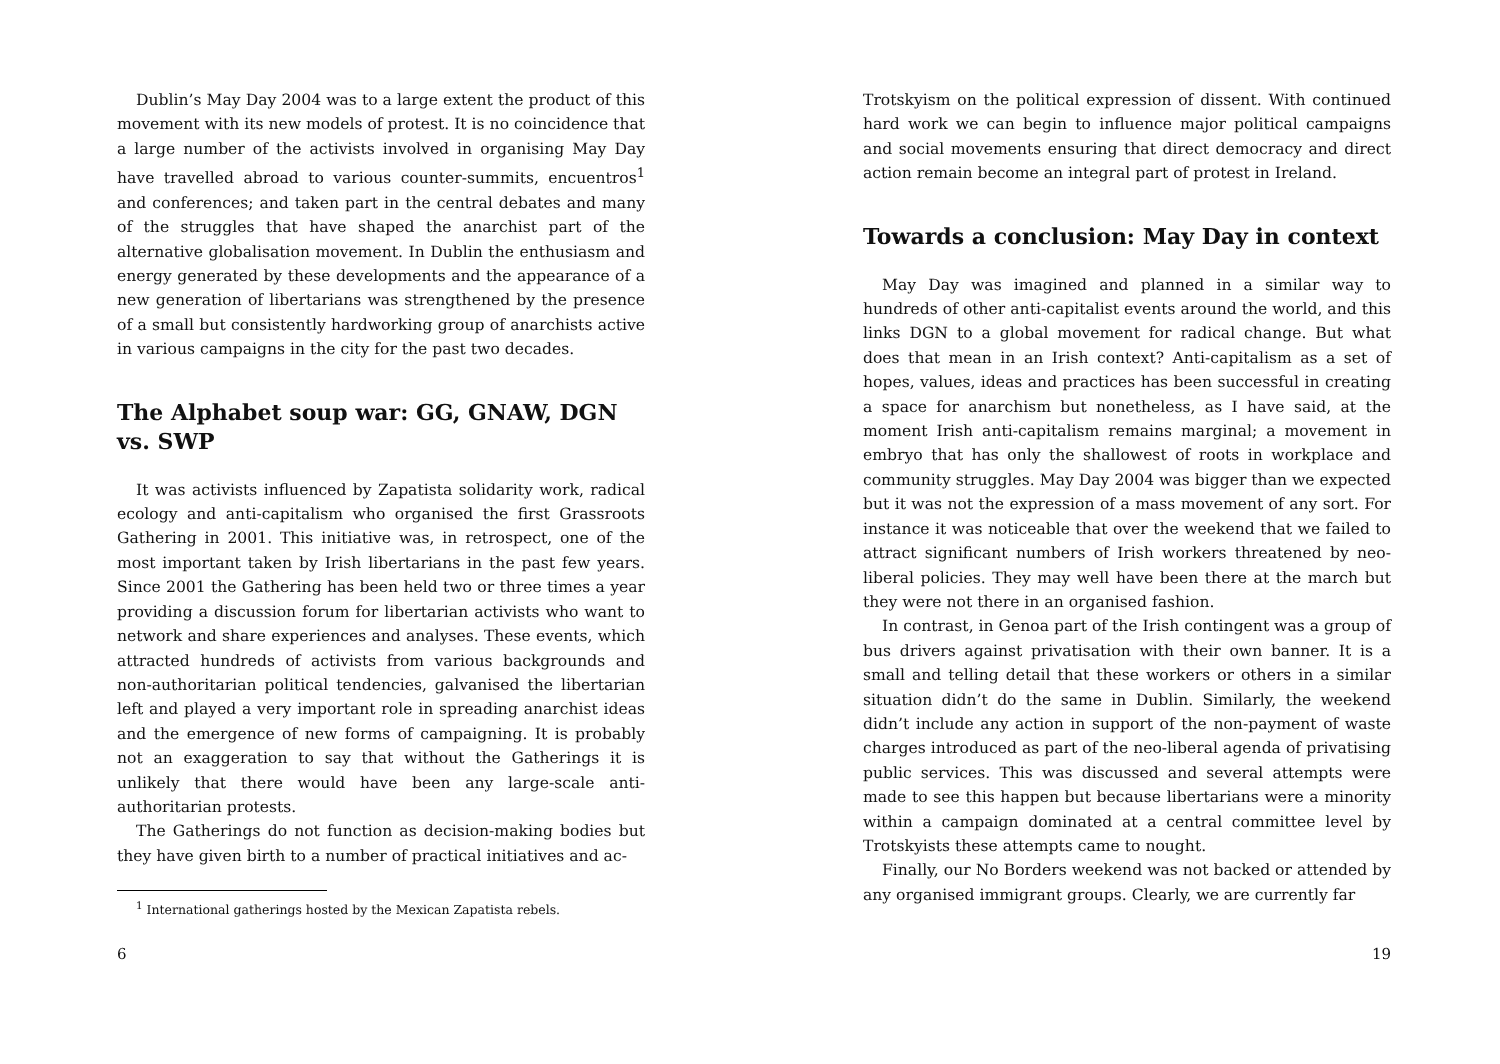Dublin’s May Day 2004 was to a large extent the product of this movement with its new models of protest. It is no coincidence that a large number of the activists involved in organising May Day have travelled abroad to various counter-summits, encuentros<sup>1</sup> and conferences; and taken part in the central debates and many of the struggles that have shaped the anarchist part of the alternative globalisation movement. In Dublin the enthusiasm and energy generated by these developments and the appearance of a new generation of libertarians was strengthened by the presence of a small but consistently hardworking group of anarchists active in various campaigns in the city for the past two decades.
The Alphabet soup war: GG, GNAW, DGN vs. SWP
It was activists influenced by Zapatista solidarity work, radical ecology and anti-capitalism who organised the first Grassroots Gathering in 2001. This initiative was, in retrospect, one of the most important taken by Irish libertarians in the past few years. Since 2001 the Gathering has been held two or three times a year providing a discussion forum for libertarian activists who want to network and share experiences and analyses. These events, which attracted hundreds of activists from various backgrounds and non-authoritarian political tendencies, galvanised the libertarian left and played a very important role in spreading anarchist ideas and the emergence of new forms of campaigning. It is probably not an exaggeration to say that without the Gatherings it is unlikely that there would have been any large-scale anti-authoritarian protests.
The Gatherings do not function as decision-making bodies but they have given birth to a number of practical initiatives and ac-
<sup>1</sup> International gatherings hosted by the Mexican Zapatista rebels.
6
Trotskyism on the political expression of dissent. With continued hard work we can begin to influence major political campaigns and social movements ensuring that direct democracy and direct action remain become an integral part of protest in Ireland.
Towards a conclusion: May Day in context
May Day was imagined and planned in a similar way to hundreds of other anti-capitalist events around the world, and this links DGN to a global movement for radical change. But what does that mean in an Irish context? Anti-capitalism as a set of hopes, values, ideas and practices has been successful in creating a space for anarchism but nonetheless, as I have said, at the moment Irish anti-capitalism remains marginal; a movement in embryo that has only the shallowest of roots in workplace and community struggles. May Day 2004 was bigger than we expected but it was not the expression of a mass movement of any sort. For instance it was noticeable that over the weekend that we failed to attract significant numbers of Irish workers threatened by neo-liberal policies. They may well have been there at the march but they were not there in an organised fashion.
In contrast, in Genoa part of the Irish contingent was a group of bus drivers against privatisation with their own banner. It is a small and telling detail that these workers or others in a similar situation didn’t do the same in Dublin. Similarly, the weekend didn’t include any action in support of the non-payment of waste charges introduced as part of the neo-liberal agenda of privatising public services. This was discussed and several attempts were made to see this happen but because libertarians were a minority within a campaign dominated at a central committee level by Trotskyists these attempts came to nought.
Finally, our No Borders weekend was not backed or attended by any organised immigrant groups. Clearly, we are currently far
19